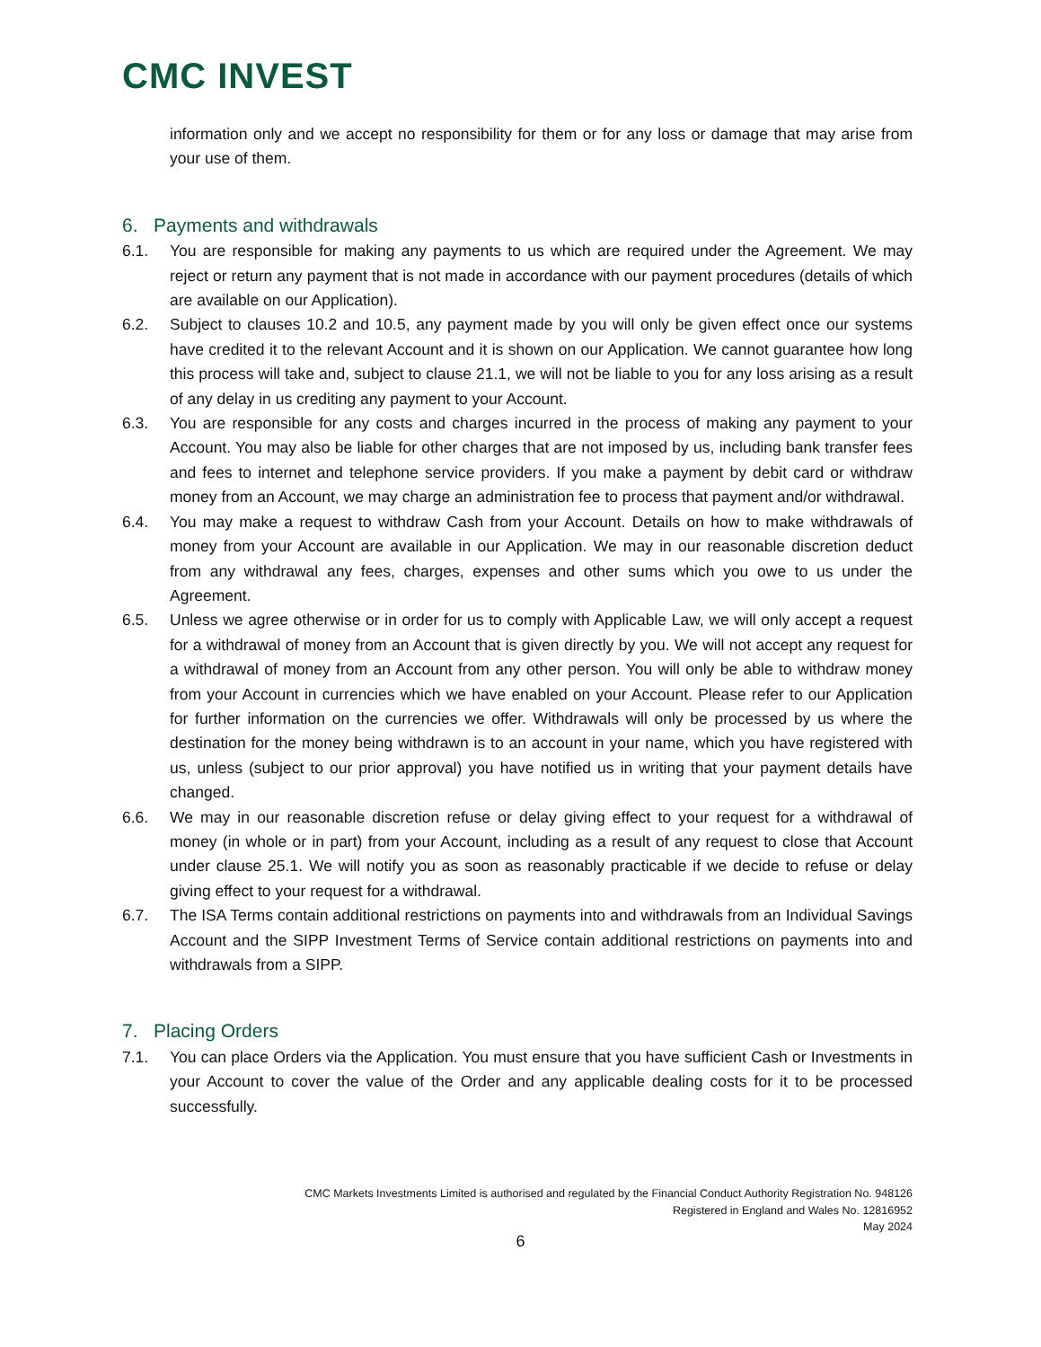CMC INVEST
information only and we accept no responsibility for them or for any loss or damage that may arise from your use of them.
6. Payments and withdrawals
6.1. You are responsible for making any payments to us which are required under the Agreement. We may reject or return any payment that is not made in accordance with our payment procedures (details of which are available on our Application).
6.2. Subject to clauses 10.2 and 10.5, any payment made by you will only be given effect once our systems have credited it to the relevant Account and it is shown on our Application. We cannot guarantee how long this process will take and, subject to clause 21.1, we will not be liable to you for any loss arising as a result of any delay in us crediting any payment to your Account.
6.3. You are responsible for any costs and charges incurred in the process of making any payment to your Account. You may also be liable for other charges that are not imposed by us, including bank transfer fees and fees to internet and telephone service providers. If you make a payment by debit card or withdraw money from an Account, we may charge an administration fee to process that payment and/or withdrawal.
6.4. You may make a request to withdraw Cash from your Account. Details on how to make withdrawals of money from your Account are available in our Application. We may in our reasonable discretion deduct from any withdrawal any fees, charges, expenses and other sums which you owe to us under the Agreement.
6.5. Unless we agree otherwise or in order for us to comply with Applicable Law, we will only accept a request for a withdrawal of money from an Account that is given directly by you. We will not accept any request for a withdrawal of money from an Account from any other person. You will only be able to withdraw money from your Account in currencies which we have enabled on your Account. Please refer to our Application for further information on the currencies we offer. Withdrawals will only be processed by us where the destination for the money being withdrawn is to an account in your name, which you have registered with us, unless (subject to our prior approval) you have notified us in writing that your payment details have changed.
6.6. We may in our reasonable discretion refuse or delay giving effect to your request for a withdrawal of money (in whole or in part) from your Account, including as a result of any request to close that Account under clause 25.1. We will notify you as soon as reasonably practicable if we decide to refuse or delay giving effect to your request for a withdrawal.
6.7. The ISA Terms contain additional restrictions on payments into and withdrawals from an Individual Savings Account and the SIPP Investment Terms of Service contain additional restrictions on payments into and withdrawals from a SIPP.
7. Placing Orders
7.1. You can place Orders via the Application. You must ensure that you have sufficient Cash or Investments in your Account to cover the value of the Order and any applicable dealing costs for it to be processed successfully.
CMC Markets Investments Limited is authorised and regulated by the Financial Conduct Authority Registration No. 948126
Registered in England and Wales No. 12816952
May 2024
6